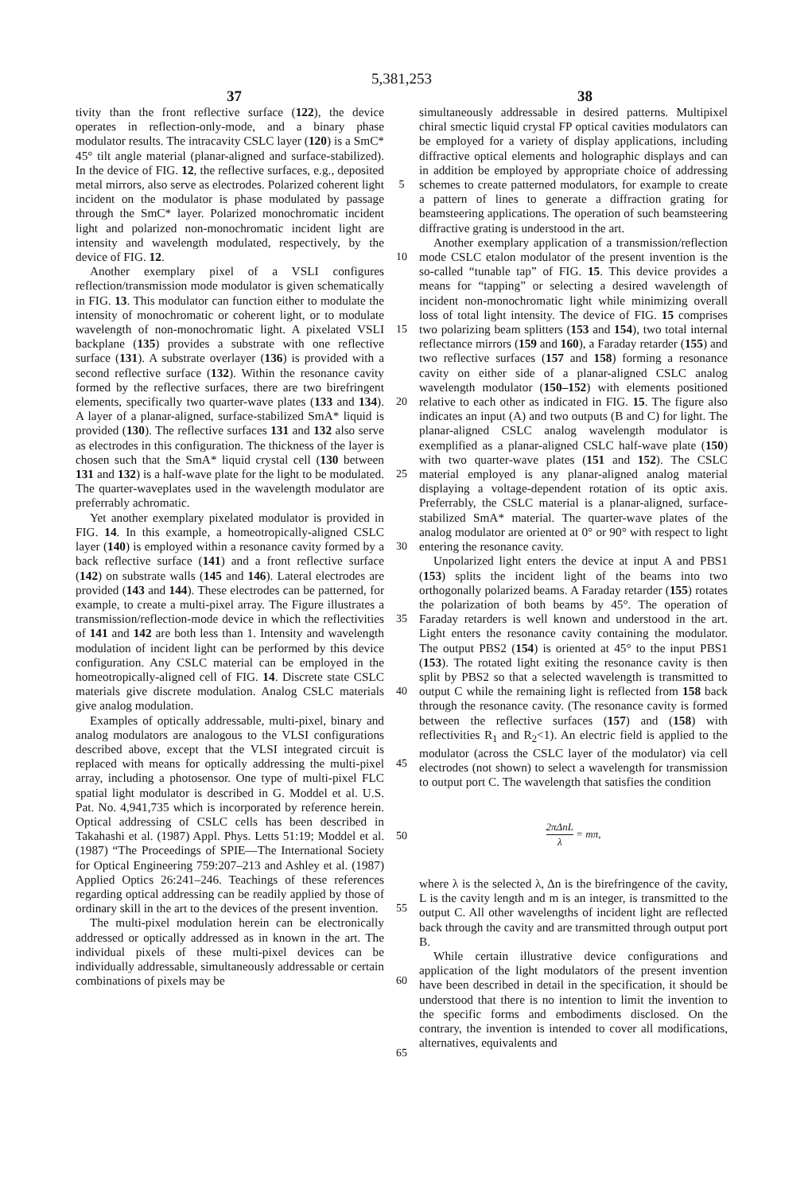5,381,253
37 38
tivity than the front reflective surface (122), the device operates in reflection-only-mode, and a binary phase modulator results. The intracavity CSLC layer (120) is a SmC* 45° tilt angle material (planar-aligned and surface-stabilized). In the device of FIG. 12, the reflective surfaces, e.g., deposited metal mirrors, also serve as electrodes. Polarized coherent light incident on the modulator is phase modulated by passage through the SmC* layer. Polarized monochromatic incident light and polarized non-monochromatic incident light are intensity and wavelength modulated, respectively, by the device of FIG. 12.
Another exemplary pixel of a VSLI configures reflection/transmission mode modulator is given schematically in FIG. 13. This modulator can function either to modulate the intensity of monochromatic or coherent light, or to modulate wavelength of non-monochromatic light. A pixelated VSLI backplane (135) provides a substrate with one reflective surface (131). A substrate overlayer (136) is provided with a second reflective surface (132). Within the resonance cavity formed by the reflective surfaces, there are two birefringent elements, specifically two quarter-wave plates (133 and 134). A layer of a planar-aligned, surface-stabilized SmA* liquid is provided (130). The reflective surfaces 131 and 132 also serve as electrodes in this configuration. The thickness of the layer is chosen such that the SmA* liquid crystal cell (130 between 131 and 132) is a half-wave plate for the light to be modulated. The quarter-waveplates used in the wavelength modulator are preferrably achromatic.
Yet another exemplary pixelated modulator is provided in FIG. 14. In this example, a homeotropically-aligned CSLC layer (140) is employed within a resonance cavity formed by a back reflective surface (141) and a front reflective surface (142) on substrate walls (145 and 146). Lateral electrodes are provided (143 and 144). These electrodes can be patterned, for example, to create a multi-pixel array. The Figure illustrates a transmission/reflection-mode device in which the reflectivities of 141 and 142 are both less than 1. Intensity and wavelength modulation of incident light can be performed by this device configuration. Any CSLC material can be employed in the homeotropically-aligned cell of FIG. 14. Discrete state CSLC materials give discrete modulation. Analog CSLC materials give analog modulation.
Examples of optically addressable, multi-pixel, binary and analog modulators are analogous to the VLSI configurations described above, except that the VLSI integrated circuit is replaced with means for optically addressing the multi-pixel array, including a photosensor. One type of multi-pixel FLC spatial light modulator is described in G. Moddel et al. U.S. Pat. No. 4,941,735 which is incorporated by reference herein. Optical addressing of CSLC cells has been described in Takahashi et al. (1987) Appl. Phys. Letts 51:19; Moddel et al. (1987) “The Proceedings of SPIE—The International Society for Optical Engineering 759:207–213 and Ashley et al. (1987) Applied Optics 26:241–246. Teachings of these references regarding optical addressing can be readily applied by those of ordinary skill in the art to the devices of the present invention.
The multi-pixel modulation herein can be electronically addressed or optically addressed as in known in the art. The individual pixels of these multi-pixel devices can be individually addressable, simultaneously addressable or certain combinations of pixels may be
5
10
15
20
25
30
35
40
45
50
55
60
65
simultaneously addressable in desired patterns. Multipixel chiral smectic liquid crystal FP optical cavities modulators can be employed for a variety of display applications, including diffractive optical elements and holographic displays and can in addition be employed by appropriate choice of addressing schemes to create patterned modulators, for example to create a pattern of lines to generate a diffraction grating for beamsteering applications. The operation of such beamsteering diffractive grating is understood in the art.
Another exemplary application of a transmission/reflection mode CSLC etalon modulator of the present invention is the so-called “tunable tap” of FIG. 15. This device provides a means for “tapping” or selecting a desired wavelength of incident non-monochromatic light while minimizing overall loss of total light intensity. The device of FIG. 15 comprises two polarizing beam splitters (153 and 154), two total internal reflectance mirrors (159 and 160), a Faraday retarder (155) and two reflective surfaces (157 and 158) forming a resonance cavity on either side of a planar-aligned CSLC analog wavelength modulator (150–152) with elements positioned relative to each other as indicated in FIG. 15. The figure also indicates an input (A) and two outputs (B and C) for light. The planar-aligned CSLC analog wavelength modulator is exemplified as a planar-aligned CSLC half-wave plate (150) with two quarter-wave plates (151 and 152). The CSLC material employed is any planar-aligned analog material displaying a voltage-dependent rotation of its optic axis. Preferrably, the CSLC material is a planar-aligned, surface-stabilized SmA* material. The quarter-wave plates of the analog modulator are oriented at 0° or 90° with respect to light entering the resonance cavity.
Unpolarized light enters the device at input A and PBS1 (153) splits the incident light of the beams into two orthogonally polarized beams. A Faraday retarder (155) rotates the polarization of both beams by 45°. The operation of Faraday retarders is well known and understood in the art. Light enters the resonance cavity containing the modulator. The output PBS2 (154) is oriented at 45° to the input PBS1 (153). The rotated light exiting the resonance cavity is then split by PBS2 so that a selected wavelength is transmitted to output C while the remaining light is reflected from 158 back through the resonance cavity. (The resonance cavity is formed between the reflective surfaces (157) and (158) with reflectivities R<sub>1</sub> and R<sub>2</sub><1). An electric field is applied to the modulator (across the CSLC layer of the modulator) via cell electrodes (not shown) to select a wavelength for transmission to output port C. The wavelength that satisfies the condition
2πΔnL λ = mπ,
where λ is the selected λ, Δn is the birefringence of the cavity, L is the cavity length and m is an integer, is transmitted to the output C. All other wavelengths of incident light are reflected back through the cavity and are transmitted through output port B.
While certain illustrative device configurations and application of the light modulators of the present invention have been described in detail in the specification, it should be understood that there is no intention to limit the invention to the specific forms and embodiments disclosed. On the contrary, the invention is intended to cover all modifications, alternatives, equivalents and